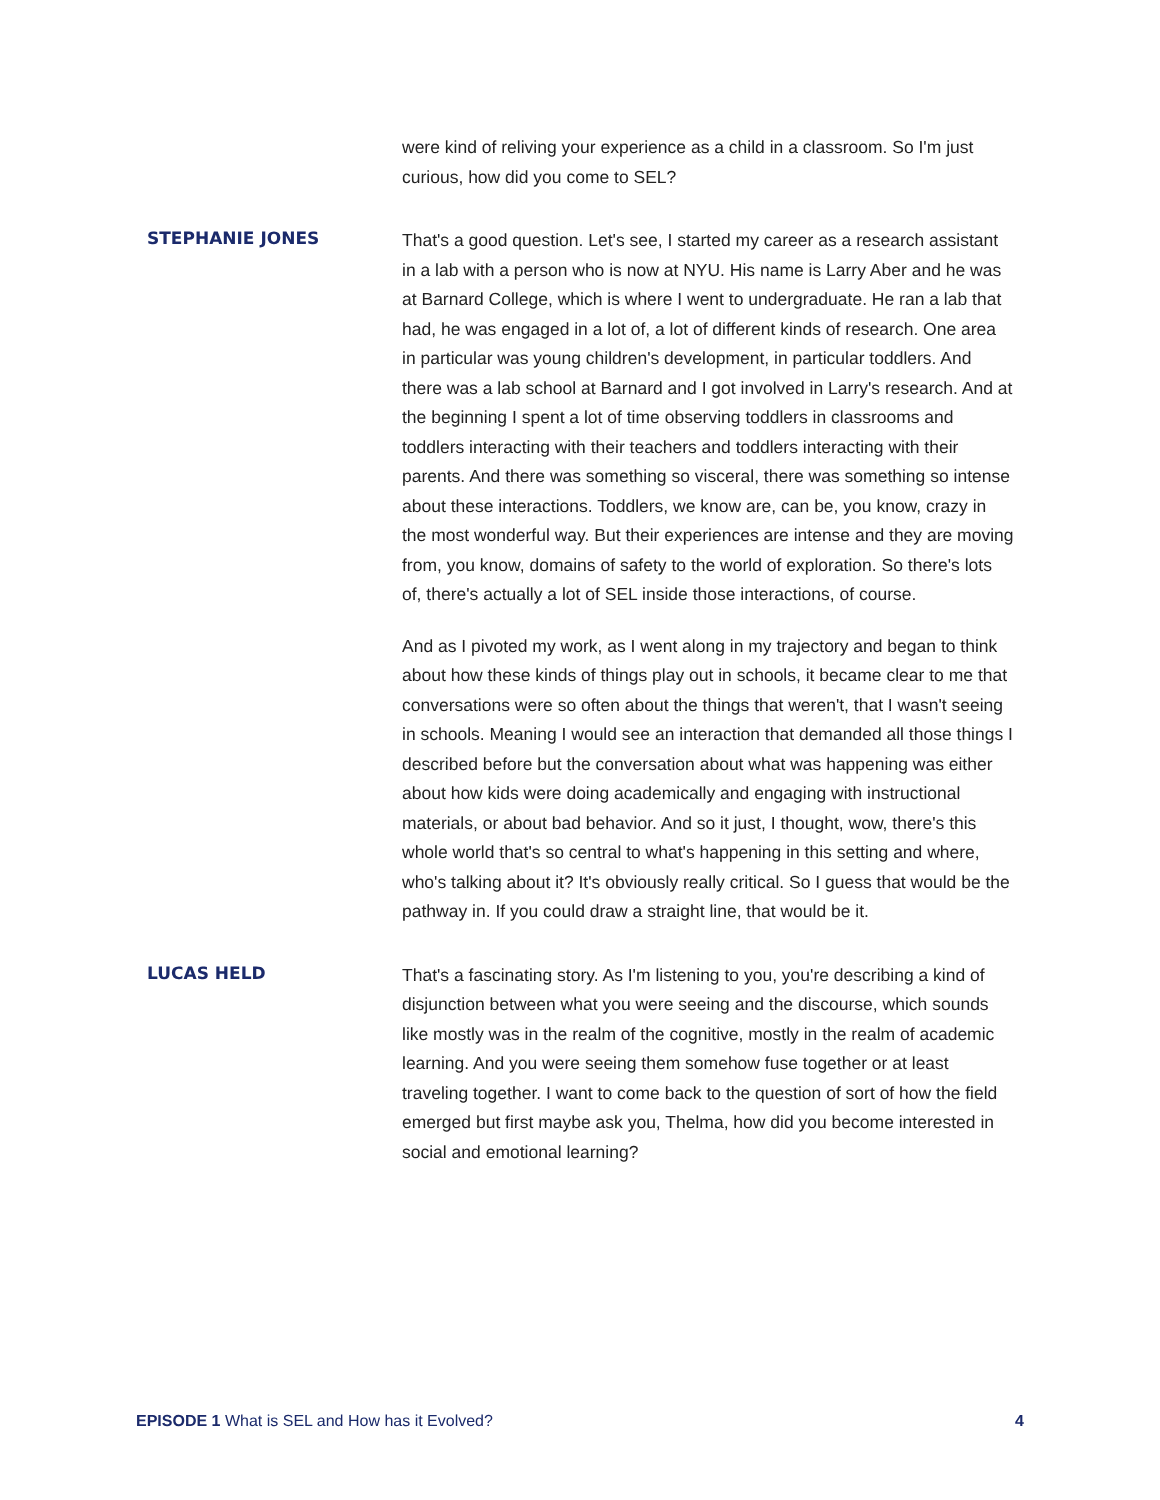were kind of reliving your experience as a child in a classroom. So I'm just curious, how did you come to SEL?
STEPHANIE JONES
That's a good question. Let's see, I started my career as a research assistant in a lab with a person who is now at NYU. His name is Larry Aber and he was at Barnard College, which is where I went to undergraduate. He ran a lab that had, he was engaged in a lot of, a lot of different kinds of research. One area in particular was young children's development, in particular toddlers. And there was a lab school at Barnard and I got involved in Larry's research. And at the beginning I spent a lot of time observing toddlers in classrooms and toddlers interacting with their teachers and toddlers interacting with their parents. And there was something so visceral, there was something so intense about these interactions. Toddlers, we know are, can be, you know, crazy in the most wonderful way. But their experiences are intense and they are moving from, you know, domains of safety to the world of exploration. So there's lots of, there's actually a lot of SEL inside those interactions, of course.
And as I pivoted my work, as I went along in my trajectory and began to think about how these kinds of things play out in schools, it became clear to me that conversations were so often about the things that weren't, that I wasn't seeing in schools. Meaning I would see an interaction that demanded all those things I described before but the conversation about what was happening was either about how kids were doing academically and engaging with instructional materials, or about bad behavior. And so it just, I thought, wow, there's this whole world that's so central to what's happening in this setting and where, who's talking about it? It's obviously really critical. So I guess that would be the pathway in. If you could draw a straight line, that would be it.
LUCAS HELD
That's a fascinating story. As I'm listening to you, you're describing a kind of disjunction between what you were seeing and the discourse, which sounds like mostly was in the realm of the cognitive, mostly in the realm of academic learning. And you were seeing them somehow fuse together or at least traveling together. I want to come back to the question of sort of how the field emerged but first maybe ask you, Thelma, how did you become interested in social and emotional learning?
EPISODE 1 What is SEL and How has it Evolved?
4